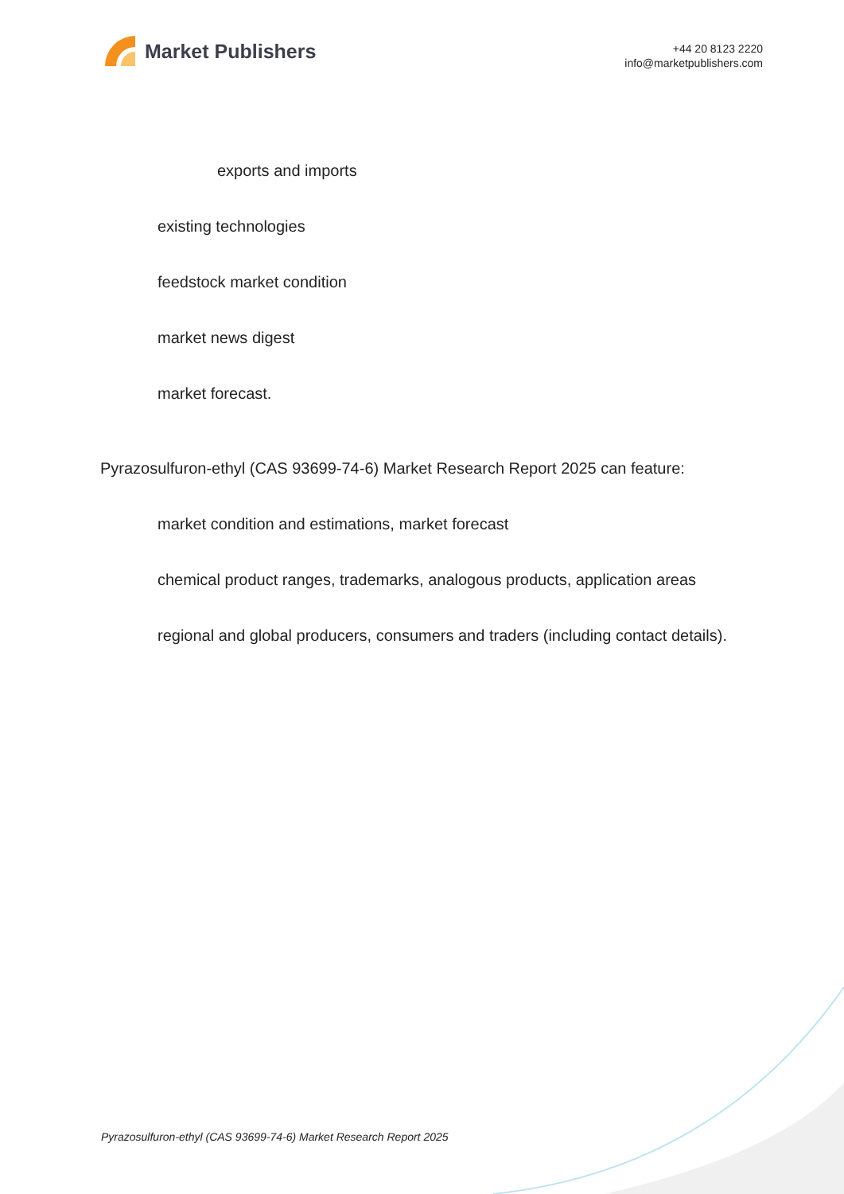Market Publishers
+44 20 8123 2220
info@marketpublishers.com
exports and imports
existing technologies
feedstock market condition
market news digest
market forecast.
Pyrazosulfuron-ethyl (CAS 93699-74-6) Market Research Report 2025 can feature:
market condition and estimations, market forecast
chemical product ranges, trademarks, analogous products, application areas
regional and global producers, consumers and traders (including contact details).
Pyrazosulfuron-ethyl (CAS 93699-74-6) Market Research Report 2025